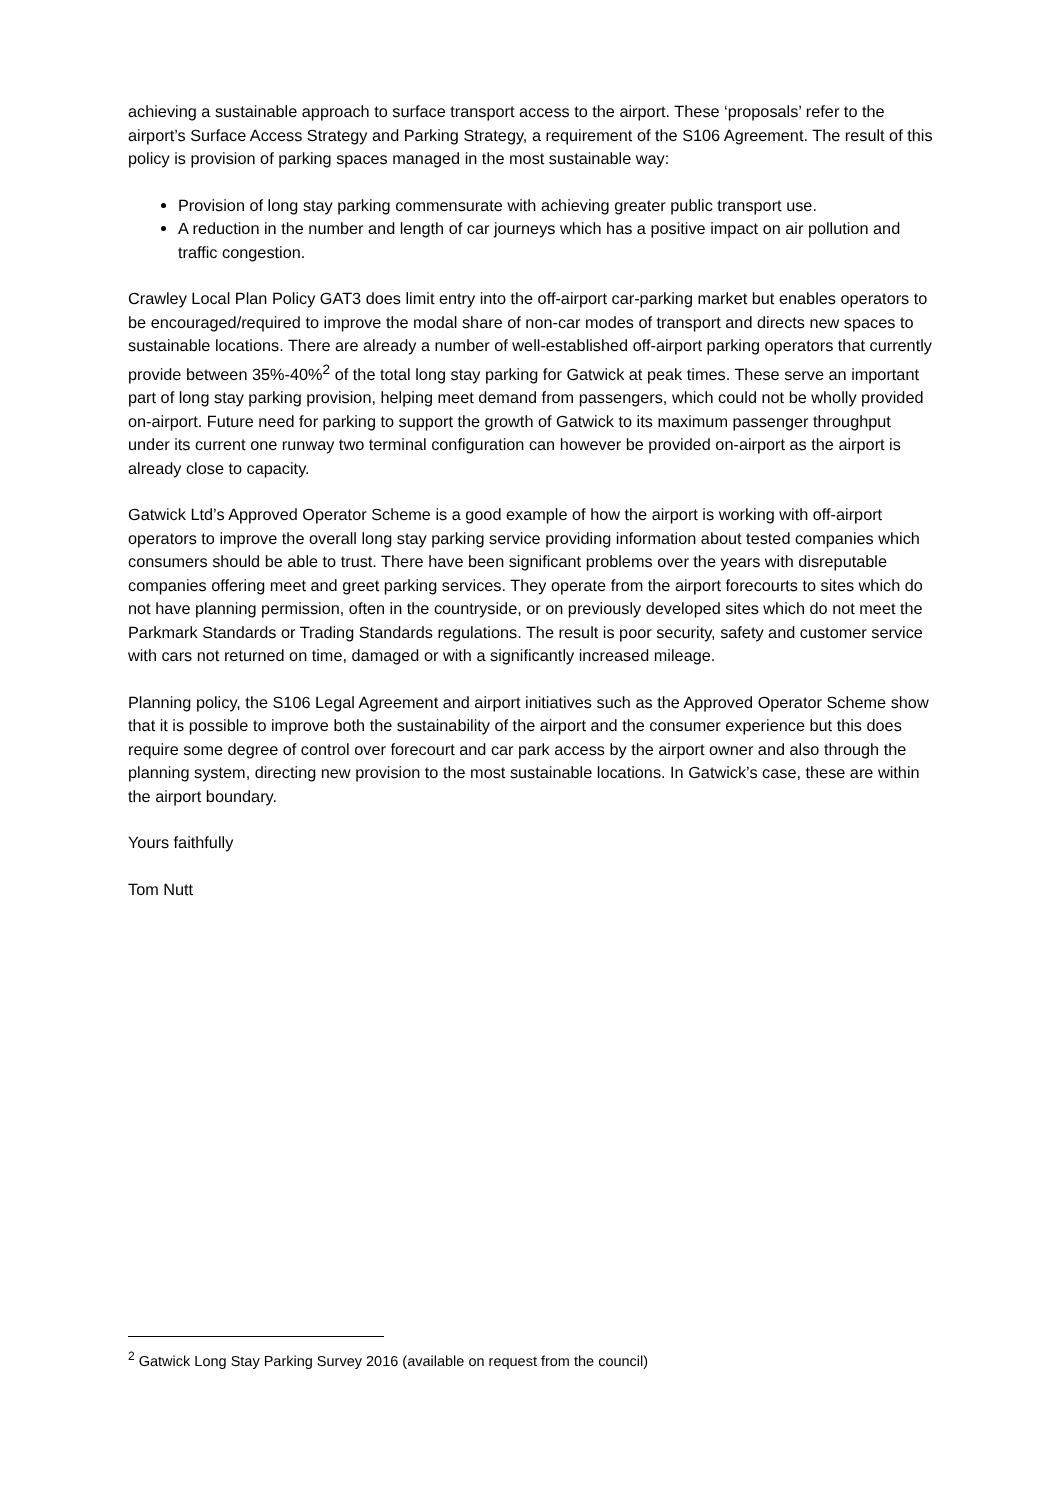achieving a sustainable approach to surface transport access to the airport. These ‘proposals’ refer to the airport’s Surface Access Strategy and Parking Strategy, a requirement of the S106 Agreement. The result of this policy is provision of parking spaces managed in the most sustainable way:
Provision of long stay parking commensurate with achieving greater public transport use.
A reduction in the number and length of car journeys which has a positive impact on air pollution and traffic congestion.
Crawley Local Plan Policy GAT3 does limit entry into the off-airport car-parking market but enables operators to be encouraged/required to improve the modal share of non-car modes of transport and directs new spaces to sustainable locations. There are already a number of well-established off-airport parking operators that currently provide between 35%-40%<sup>2</sup> of the total long stay parking for Gatwick at peak times. These serve an important part of long stay parking provision, helping meet demand from passengers, which could not be wholly provided on-airport. Future need for parking to support the growth of Gatwick to its maximum passenger throughput under its current one runway two terminal configuration can however be provided on-airport as the airport is already close to capacity.
Gatwick Ltd’s Approved Operator Scheme is a good example of how the airport is working with off-airport operators to improve the overall long stay parking service providing information about tested companies which consumers should be able to trust. There have been significant problems over the years with disreputable companies offering meet and greet parking services. They operate from the airport forecourts to sites which do not have planning permission, often in the countryside, or on previously developed sites which do not meet the Parkmark Standards or Trading Standards regulations. The result is poor security, safety and customer service with cars not returned on time, damaged or with a significantly increased mileage.
Planning policy, the S106 Legal Agreement and airport initiatives such as the Approved Operator Scheme show that it is possible to improve both the sustainability of the airport and the consumer experience but this does require some degree of control over forecourt and car park access by the airport owner and also through the planning system, directing new provision to the most sustainable locations. In Gatwick’s case, these are within the airport boundary.
Yours faithfully
Tom Nutt
<sup>2</sup> Gatwick Long Stay Parking Survey 2016 (available on request from the council)